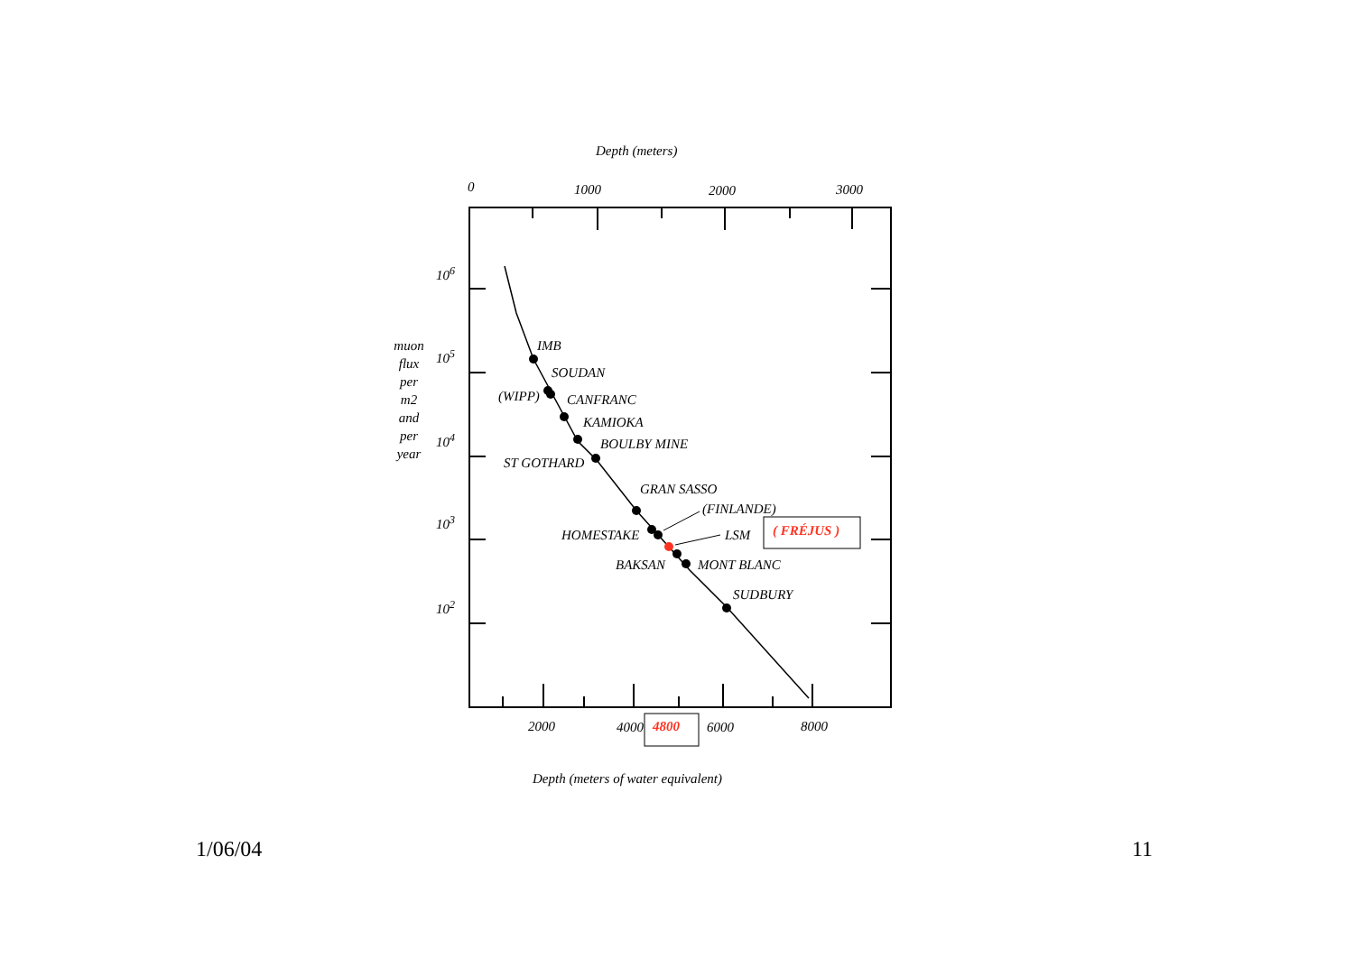Depth (meters)
0
1000
2000
3000
106
105
104
103
102
muon flux per m2 and per year
IMB
SOUDAN
(WIPP)
CANFRANC
KAMIOKA
BOULBY MINE
ST GOTHARD
GRAN SASSO
(FINLANDE)
HOMESTAKE
BAKSAN
MONT BLANC
SUDBURY
LSM
( FRÉJUS )
2000
4000
6000
8000
4800
Depth (meters of water equivalent)
1/06/04 11